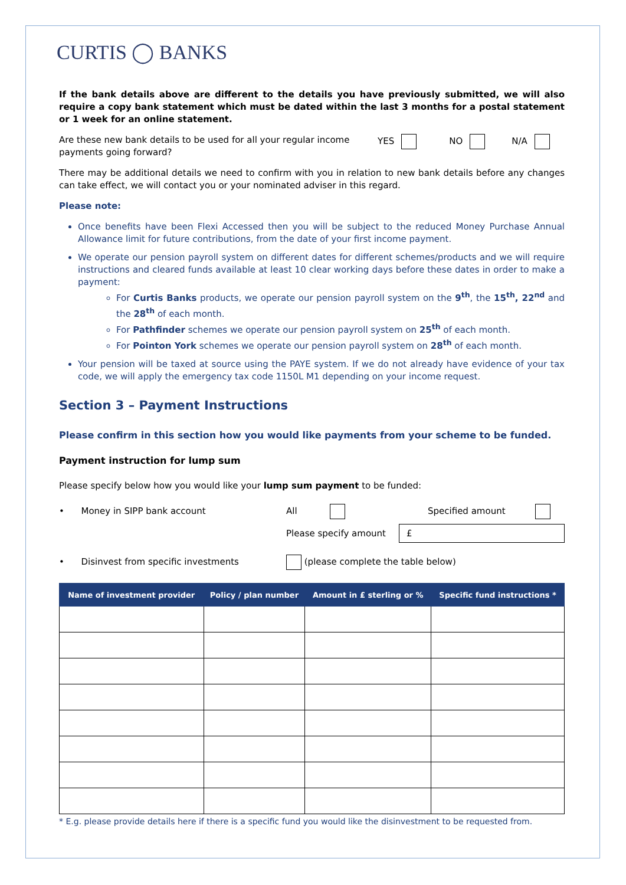CURTIS ◯ BANKS
If the bank details above are different to the details you have previously submitted, we will also require a copy bank statement which must be dated within the last 3 months for a postal statement or 1 week for an online statement.
Are these new bank details to be used for all your regular income payments going forward?
YES NO N/A
There may be additional details we need to confirm with you in relation to new bank details before any changes can take effect, we will contact you or your nominated adviser in this regard.
Please note:
Once benefits have been Flexi Accessed then you will be subject to the reduced Money Purchase Annual Allowance limit for future contributions, from the date of your first income payment.
We operate our pension payroll system on different dates for different schemes/products and we will require instructions and cleared funds available at least 10 clear working days before these dates in order to make a payment:
For Curtis Banks products, we operate our pension payroll system on the 9<sup>th</sup>, the 15<sup>th</sup>, 22<sup>nd</sup> and the 28<sup>th</sup> of each month.
For Pathfinder schemes we operate our pension payroll system on 25<sup>th</sup> of each month.
For Pointon York schemes we operate our pension payroll system on 28<sup>th</sup> of each month.
Your pension will be taxed at source using the PAYE system. If we do not already have evidence of your tax code, we will apply the emergency tax code 1150L M1 depending on your income request.
Section 3 – Payment Instructions
Please confirm in this section how you would like payments from your scheme to be funded.
Payment instruction for lump sum
Please specify below how you would like your lump sum payment to be funded:
• Money in SIPP bank account All Specified amount
Please specify amount
£
• Disinvest from specific investments (please complete the table below)
| Name of investment provider | Policy / plan number | Amount in £ sterling or % | Specific fund instructions * |
| --- | --- | --- | --- |
* E.g. please provide details here if there is a specific fund you would like the disinvestment to be requested from.